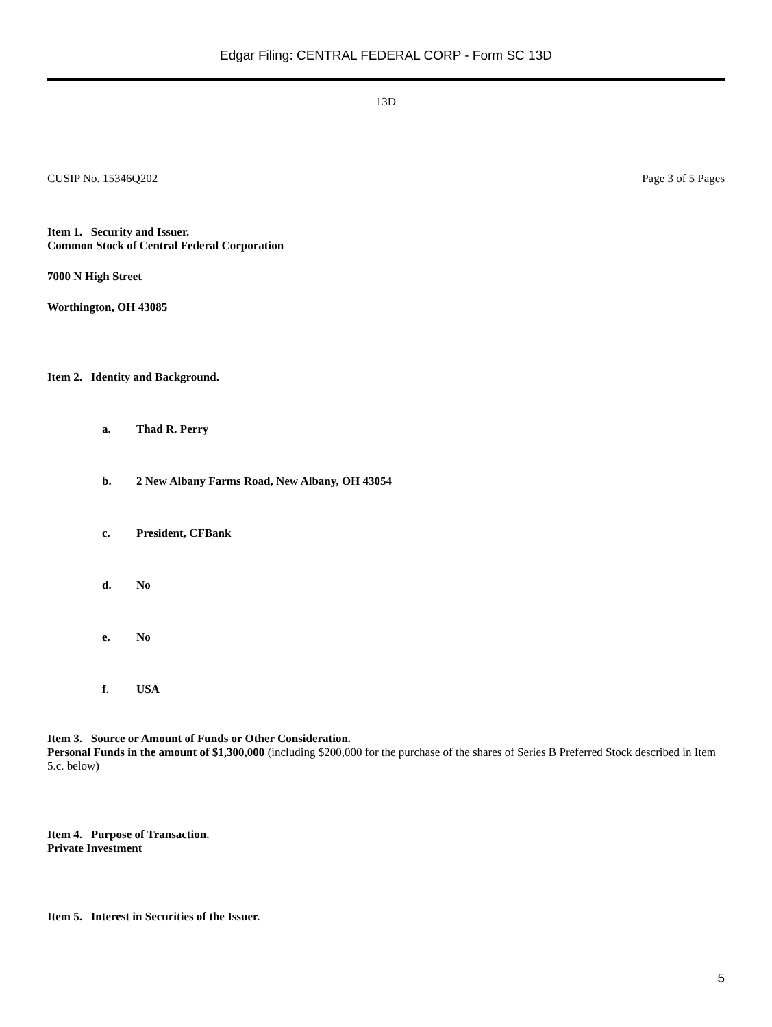Edgar Filing: CENTRAL FEDERAL CORP - Form SC 13D
13D
CUSIP No. 15346Q202 Page 3 of 5 Pages
Item 1. Security and Issuer.
Common Stock of Central Federal Corporation
7000 N High Street
Worthington, OH 43085
Item 2. Identity and Background.
a. Thad R. Perry
b. 2 New Albany Farms Road, New Albany, OH 43054
c. President, CFBank
d. No
e. No
f. USA
Item 3. Source or Amount of Funds or Other Consideration.
Personal Funds in the amount of $1,300,000 (including $200,000 for the purchase of the shares of Series B Preferred Stock described in Item 5.c. below)
Item 4. Purpose of Transaction.
Private Investment
Item 5. Interest in Securities of the Issuer.
5